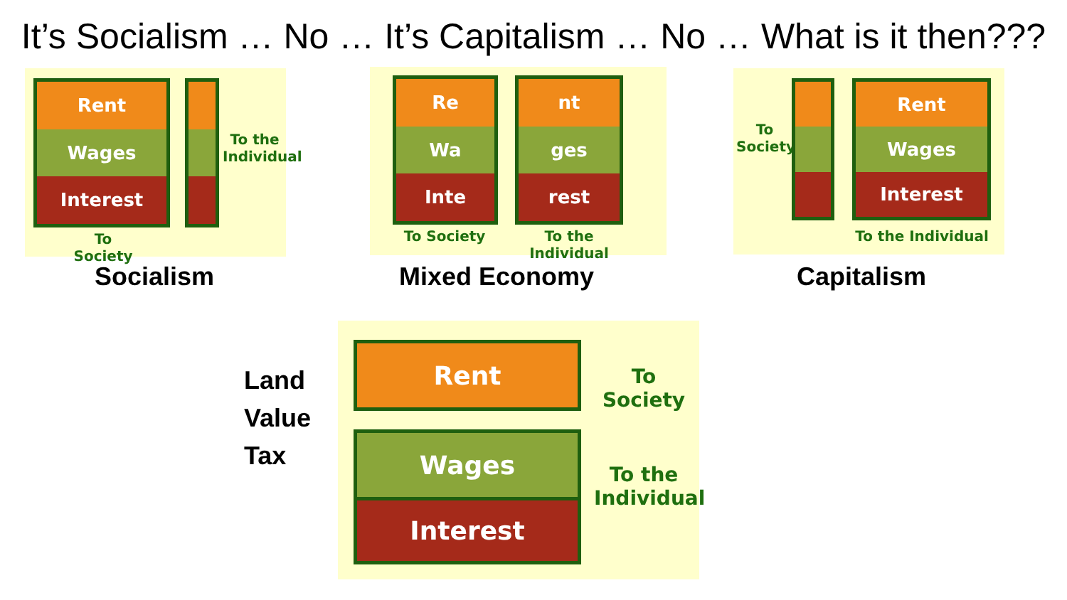It’s Socialism … No … It’s Capitalism … No … What is it then???
Rent
Wages
Interest
To the Individual
To Society
Socialism
Re
Wa
Inte
nt
ges
rest
To Society
To the Individual
Mixed Economy
To Society
Rent
Wages
Interest
To the Individual
Capitalism
Land
Value
Tax
Rent
To Society
Wages
Interest
To the Individual